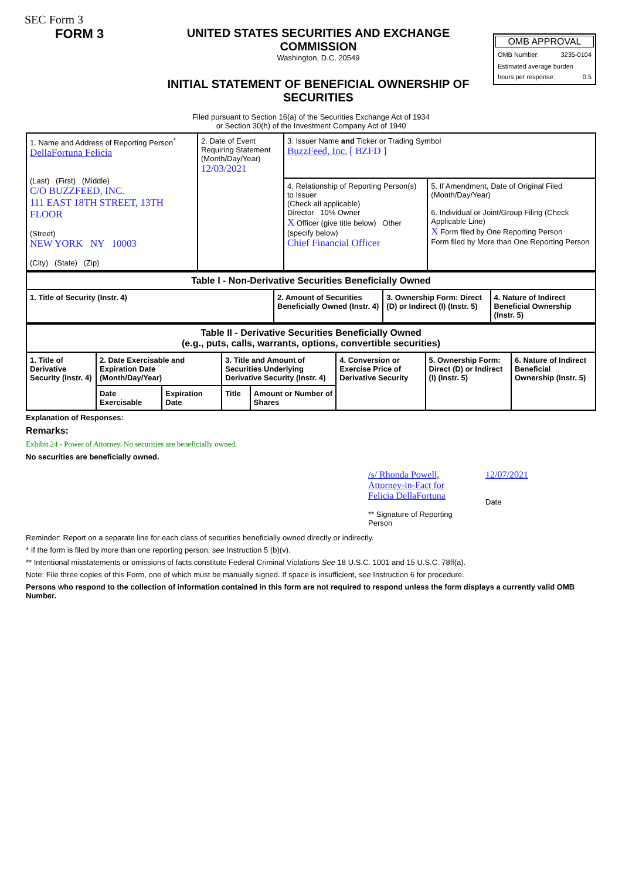SEC Form 3
FORM 3 UNITED STATES SECURITIES AND EXCHANGE COMMISSION
Washington, D.C. 20549
INITIAL STATEMENT OF BENEFICIAL OWNERSHIP OF SECURITIES
OMB APPROVAL
OMB Number: 3235-0104
Estimated average burden
hours per response: 0.5
Filed pursuant to Section 16(a) of the Securities Exchange Act of 1934
or Section 30(h) of the Investment Company Act of 1940
| 1. Name and Address of Reporting Person<sup>*</sup> DellaFortuna Felicia (Last) (First) (Middle) C/O BUZZFEED, INC. 111 EAST 18TH STREET, 13TH FLOOR (Street) NEW YORK NY 10003 (City) (State) (Zip) | 2. Date of Event Requiring Statement (Month/Day/Year) 12/03/2021 | 3. Issuer Name and Ticker or Trading Symbol BuzzFeed, Inc. [ BZFD ] | |
| | | 4. Relationship of Reporting Person(s) to Issuer (Check all applicable) Director 10% Owner X Officer (give title below) Other (specify below) Chief Financial Officer | 5. If Amendment, Date of Original Filed (Month/Day/Year) 6. Individual or Joint/Group Filing (Check Applicable Line) X Form filed by One Reporting Person Form filed by More than One Reporting Person |
| Table I - Non-Derivative Securities Beneficially Owned | | | |
| --- | --- | --- | --- |
| 1. Title of Security (Instr. 4) | 2. Amount of Securities Beneficially Owned (Instr. 4) | 3. Ownership Form: Direct (D) or Indirect (I) (Instr. 5) | 4. Nature of Indirect Beneficial Ownership (Instr. 5) |
| Table II - Derivative Securities Beneficially Owned (e.g., puts, calls, warrants, options, convertible securities) | | | | | | | |
| --- | --- | --- | --- | --- | --- | --- | --- |
| 1. Title of Derivative Security (Instr. 4) | 2. Date Exercisable and Expiration Date (Month/Day/Year) | | 3. Title and Amount of Securities Underlying Derivative Security (Instr. 4) | | 4. Conversion or Exercise Price of Derivative Security | 5. Ownership Form: Direct (D) or Indirect (I) (Instr. 5) | 6. Nature of Indirect Beneficial Ownership (Instr. 5) |
| | Date Exercisable | Expiration Date | Title | Amount or Number of Shares | | | |
Explanation of Responses:
Remarks:
Exhibit 24 - Power of Attorney. No securities are beneficially owned.
No securities are beneficially owned.
/s/ Rhonda Powell, Attorney-in-Fact for Felicia DellaFortuna
** Signature of Reporting Person
12/07/2021
Date
Reminder: Report on a separate line for each class of securities beneficially owned directly or indirectly.
* If the form is filed by more than one reporting person, see Instruction 5 (b)(v).
** Intentional misstatements or omissions of facts constitute Federal Criminal Violations See 18 U.S.C. 1001 and 15 U.S.C. 78ff(a).
Note: File three copies of this Form, one of which must be manually signed. If space is insufficient, see Instruction 6 for procedure.
Persons who respond to the collection of information contained in this form are not required to respond unless the form displays a currently valid OMB Number.